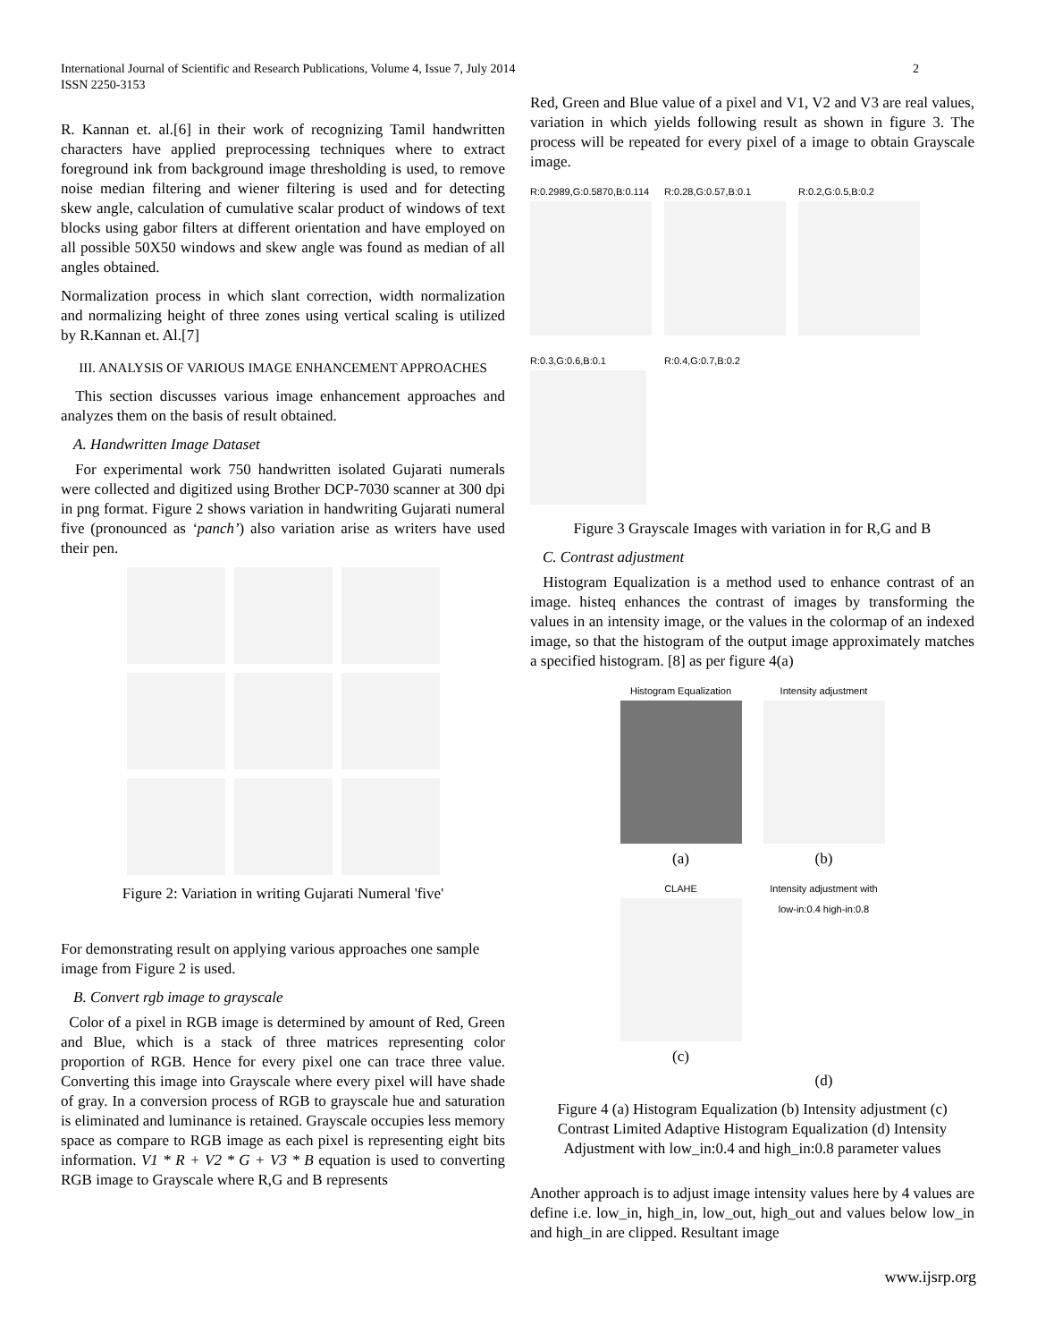2 International Journal of Scientific and Research Publications, Volume 4, Issue 7, July 2014
ISSN 2250-3153
R. Kannan et. al.[6] in their work of recognizing Tamil handwritten characters have applied preprocessing techniques where to extract foreground ink from background image thresholding is used, to remove noise median filtering and wiener filtering is used and for detecting skew angle, calculation of cumulative scalar product of windows of text blocks using gabor filters at different orientation and have employed on all possible 50X50 windows and skew angle was found as median of all angles obtained.
Normalization process in which slant correction, width normalization and normalizing height of three zones using vertical scaling is utilized by R.Kannan et. Al.[7]
III. ANALYSIS OF VARIOUS IMAGE ENHANCEMENT APPROACHES
This section discusses various image enhancement approaches and analyzes them on the basis of result obtained.
A. Handwritten Image Dataset
For experimental work 750 handwritten isolated Gujarati numerals were collected and digitized using Brother DCP-7030 scanner at 300 dpi in png format. Figure 2 shows variation in handwriting Gujarati numeral five (pronounced as ‘panch’) also variation arise as writers have used their pen.
Figure 2: Variation in writing Gujarati Numeral 'five'
For demonstrating result on applying various approaches one sample image from Figure 2 is used.
B. Convert rgb image to grayscale
Color of a pixel in RGB image is determined by amount of Red, Green and Blue, which is a stack of three matrices representing color proportion of RGB. Hence for every pixel one can trace three value. Converting this image into Grayscale where every pixel will have shade of gray. In a conversion process of RGB to grayscale hue and saturation is eliminated and luminance is retained. Grayscale occupies less memory space as compare to RGB image as each pixel is representing eight bits information. V1 * R + V2 * G + V3 * B equation is used to converting RGB image to Grayscale where R,G and B represents
Red, Green and Blue value of a pixel and V1, V2 and V3 are real values, variation in which yields following result as shown in figure 3. The process will be repeated for every pixel of a image to obtain Grayscale image.
R:0.2989,G:0.5870,B:0.114
R:0.28,G:0.57,B:0.1
R:0.2,G:0.5,B:0.2
R:0.3,G:0.6,B:0.1
R:0.4,G:0.7,B:0.2
Figure 3 Grayscale Images with variation in for R,G and B
C. Contrast adjustment
Histogram Equalization is a method used to enhance contrast of an image. histeq enhances the contrast of images by transforming the values in an intensity image, or the values in the colormap of an indexed image, so that the histogram of the output image approximately matches a specified histogram. [8] as per figure 4(a)
Histogram Equalization
(a)
Intensity adjustment
(b)
CLAHE
(c)
Intensity adjustment with
low-in:0.4 high-in:0.8
(d)
Figure 4 (a) Histogram Equalization (b) Intensity adjustment (c) Contrast Limited Adaptive Histogram Equalization (d) Intensity Adjustment with low_in:0.4 and high_in:0.8 parameter values
Another approach is to adjust image intensity values here by 4 values are define i.e. low_in, high_in, low_out, high_out and values below low_in and high_in are clipped. Resultant image
www.ijsrp.org